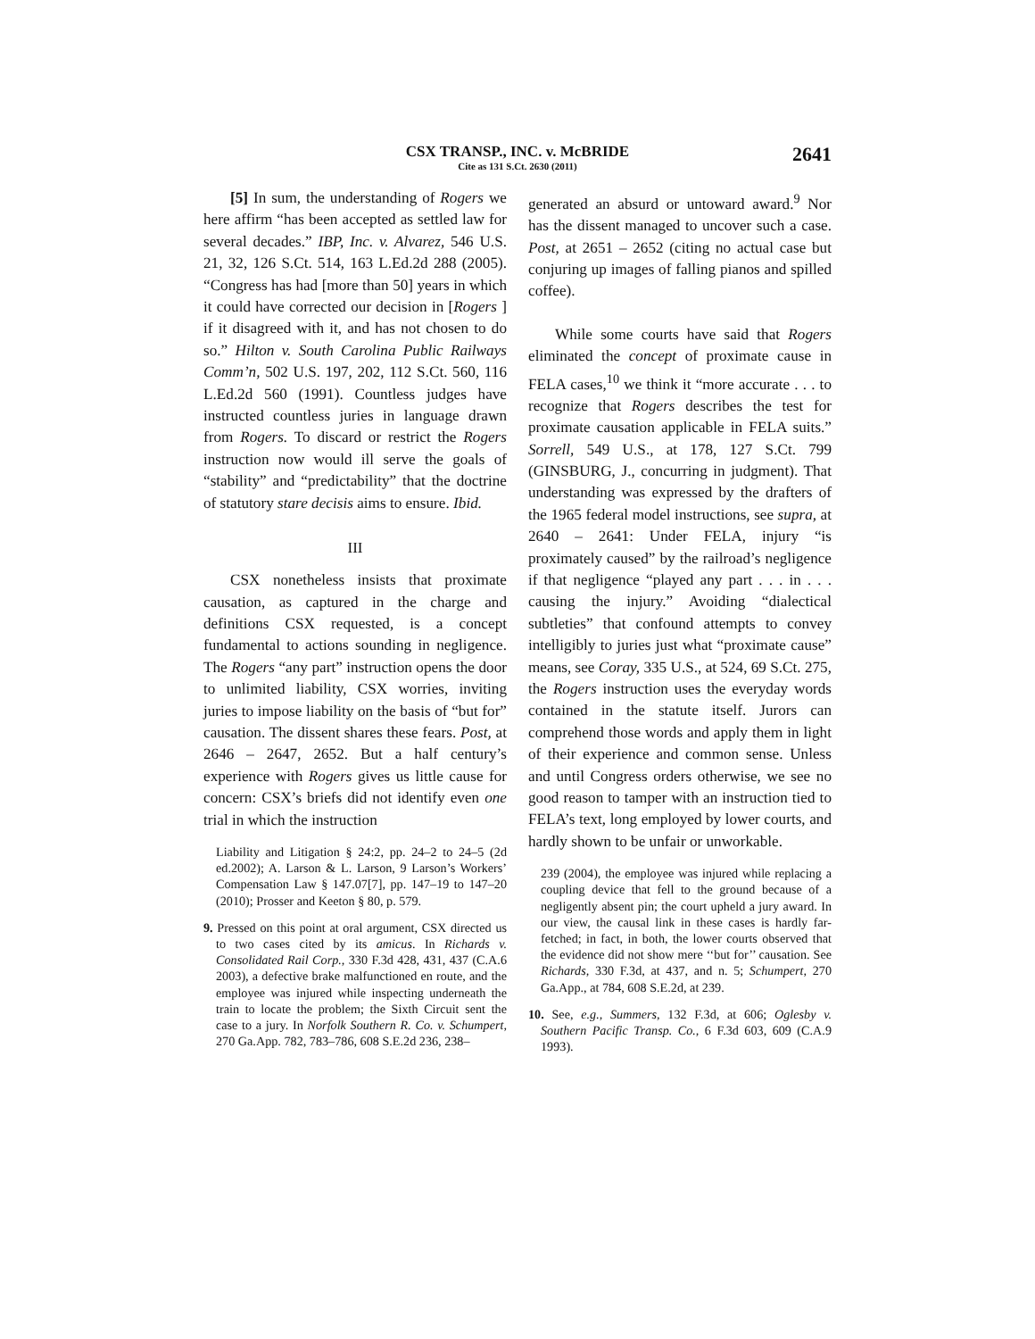CSX TRANSP., INC. v. McBRIDE
Cite as 131 S.Ct. 2630 (2011)
2641
[5] In sum, the understanding of Rogers we here affirm “has been accepted as settled law for several decades.” IBP, Inc. v. Alvarez, 546 U.S. 21, 32, 126 S.Ct. 514, 163 L.Ed.2d 288 (2005). “Congress has had [more than 50] years in which it could have corrected our decision in [Rogers ] if it disagreed with it, and has not chosen to do so.” Hilton v. South Carolina Public Railways Comm’n, 502 U.S. 197, 202, 112 S.Ct. 560, 116 L.Ed.2d 560 (1991). Countless judges have instructed countless juries in language drawn from Rogers. To discard or restrict the Rogers instruction now would ill serve the goals of “stability” and “predictability” that the doctrine of statutory stare decisis aims to ensure. Ibid.
III
CSX nonetheless insists that proximate causation, as captured in the charge and definitions CSX requested, is a concept fundamental to actions sounding in negligence. The Rogers “any part” instruction opens the door to unlimited liability, CSX worries, inviting juries to impose liability on the basis of “but for” causation. The dissent shares these fears. Post, at 2646 – 2647, 2652. But a half century’s experience with Rogers gives us little cause for concern: CSX’s briefs did not identify even one trial in which the instruction
Liability and Litigation § 24:2, pp. 24–2 to 24–5 (2d ed.2002); A. Larson & L. Larson, 9 Larson’s Workers’ Compensation Law § 147.07[7], pp. 147–19 to 147–20 (2010); Prosser and Keeton § 80, p. 579.
9. Pressed on this point at oral argument, CSX directed us to two cases cited by its amicus. In Richards v. Consolidated Rail Corp., 330 F.3d 428, 431, 437 (C.A.6 2003), a defective brake malfunctioned en route, and the employee was injured while inspecting underneath the train to locate the problem; the Sixth Circuit sent the case to a jury. In Norfolk Southern R. Co. v. Schumpert, 270 Ga.App. 782, 783–786, 608 S.E.2d 236, 238–
generated an absurd or untoward award.<sup>9</sup> Nor has the dissent managed to uncover such a case. Post, at 2651 – 2652 (citing no actual case but conjuring up images of falling pianos and spilled coffee).
While some courts have said that Rogers eliminated the concept of proximate cause in FELA cases,<sup>10</sup> we think it “more accurate . . . to recognize that Rogers describes the test for proximate causation applicable in FELA suits.” Sorrell, 549 U.S., at 178, 127 S.Ct. 799 (GINSBURG, J., concurring in judgment). That understanding was expressed by the drafters of the 1965 federal model instructions, see supra, at 2640 – 2641: Under FELA, injury “is proximately caused” by the railroad’s negligence if that negligence “played any part . . . in . . . causing the injury.” Avoiding “dialectical subtleties” that confound attempts to convey intelligibly to juries just what “proximate cause” means, see Coray, 335 U.S., at 524, 69 S.Ct. 275, the Rogers instruction uses the everyday words contained in the statute itself. Jurors can comprehend those words and apply them in light of their experience and common sense. Unless and until Congress orders otherwise, we see no good reason to tamper with an instruction tied to FELA’s text, long employed by lower courts, and hardly shown to be unfair or unworkable.
239 (2004), the employee was injured while replacing a coupling device that fell to the ground because of a negligently absent pin; the court upheld a jury award. In our view, the causal link in these cases is hardly far-fetched; in fact, in both, the lower courts observed that the evidence did not show mere ‘‘but for’’ causation. See Richards, 330 F.3d, at 437, and n. 5; Schumpert, 270 Ga.App., at 784, 608 S.E.2d, at 239.
10. See, e.g., Summers, 132 F.3d, at 606; Oglesby v. Southern Pacific Transp. Co., 6 F.3d 603, 609 (C.A.9 1993).